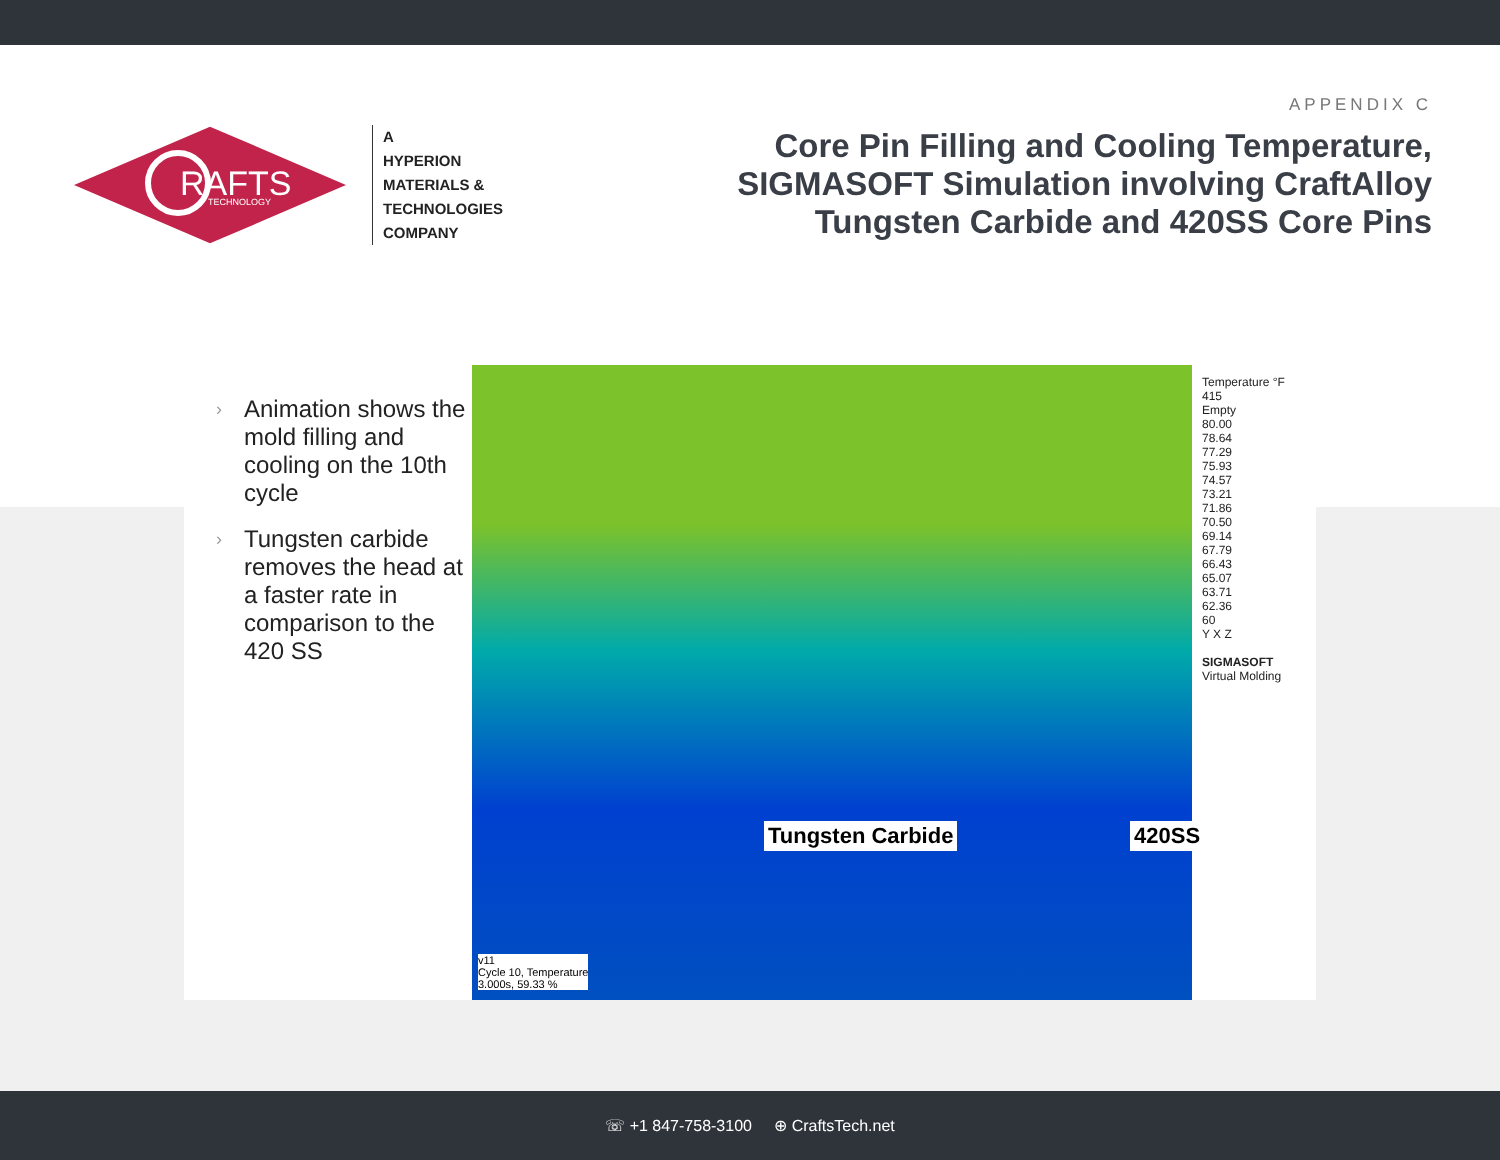RAFTS
TECHNOLOGY
A
HYPERION
MATERIALS &
TECHNOLOGIES
COMPANY
APPENDIX C
Core Pin Filling and Cooling Temperature,
SIGMASOFT Simulation involving CraftAlloy
Tungsten Carbide and 420SS Core Pins
› Animation shows the mold filling and cooling on the 10th cycle
› Tungsten carbide removes the head at a faster rate in comparison to the 420 SS
Tungsten Carbide 420SS
v11
Cycle 10, Temperature
3.000s, 59.33 %
Temperature °F
415
Empty
80.00
78.64
77.29
75.93
74.57
73.21
71.86
70.50
69.14
67.79
66.43
65.07
63.71
62.36
60
Y X Z
SIGMASOFT
Virtual Molding
☏ +1 847-758-3100 ⊕ CraftsTech.net